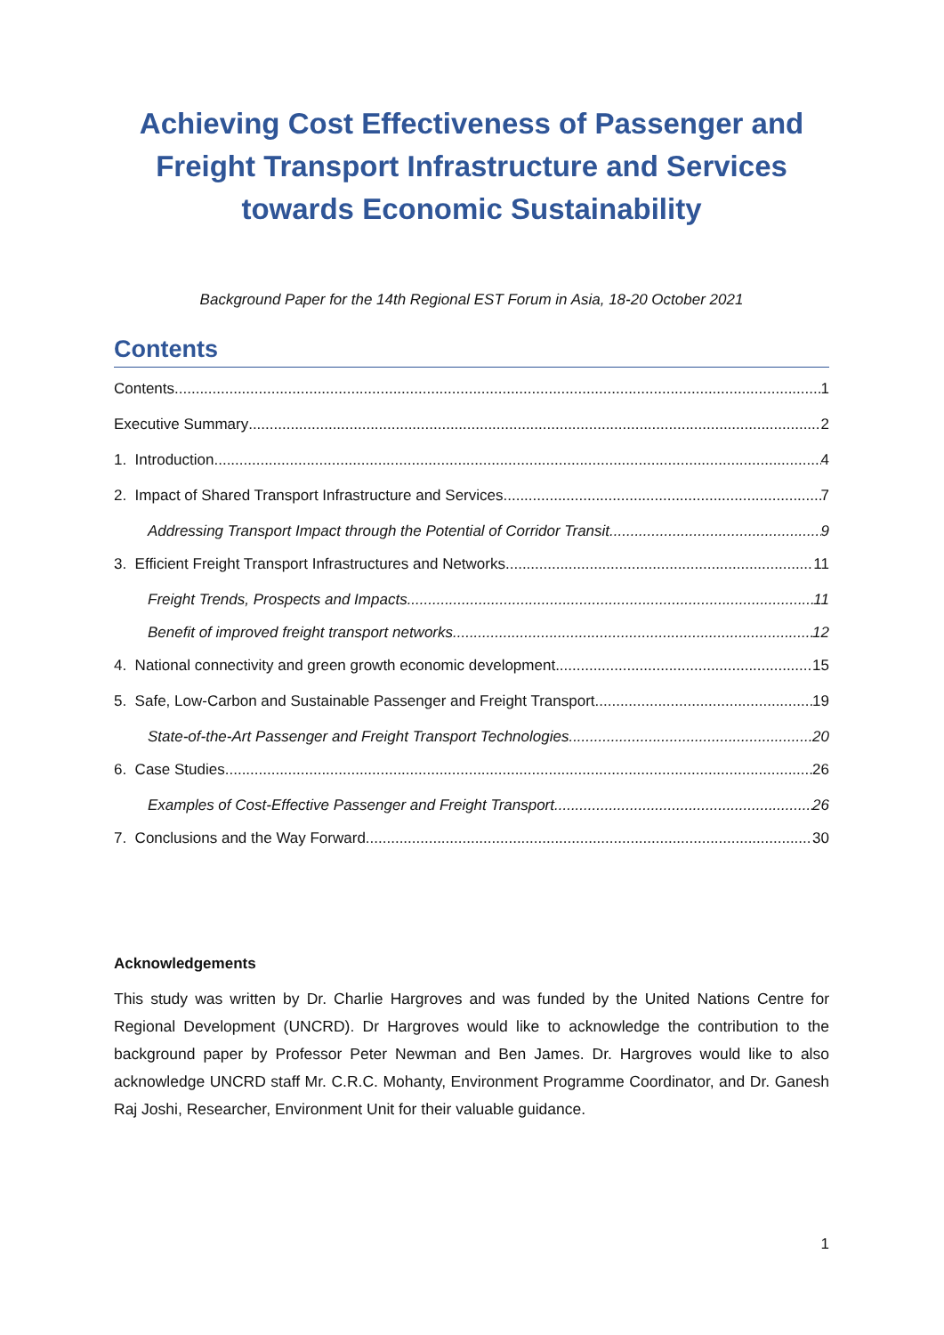Achieving Cost Effectiveness of Passenger and Freight Transport Infrastructure and Services towards Economic Sustainability
Background Paper for the 14th Regional EST Forum in Asia, 18-20 October 2021
Contents
Contents 1
Executive Summary 2
1. Introduction 4
2. Impact of Shared Transport Infrastructure and Services 7
Addressing Transport Impact through the Potential of Corridor Transit 9
3. Efficient Freight Transport Infrastructures and Networks 11
Freight Trends, Prospects and Impacts 11
Benefit of improved freight transport networks 12
4. National connectivity and green growth economic development 15
5. Safe, Low-Carbon and Sustainable Passenger and Freight Transport 19
State-of-the-Art Passenger and Freight Transport Technologies 20
6. Case Studies 26
Examples of Cost-Effective Passenger and Freight Transport 26
7. Conclusions and the Way Forward 30
Acknowledgements
This study was written by Dr. Charlie Hargroves and was funded by the United Nations Centre for Regional Development (UNCRD). Dr Hargroves would like to acknowledge the contribution to the background paper by Professor Peter Newman and Ben James. Dr. Hargroves would like to also acknowledge UNCRD staff Mr. C.R.C. Mohanty, Environment Programme Coordinator, and Dr. Ganesh Raj Joshi, Researcher, Environment Unit for their valuable guidance.
1